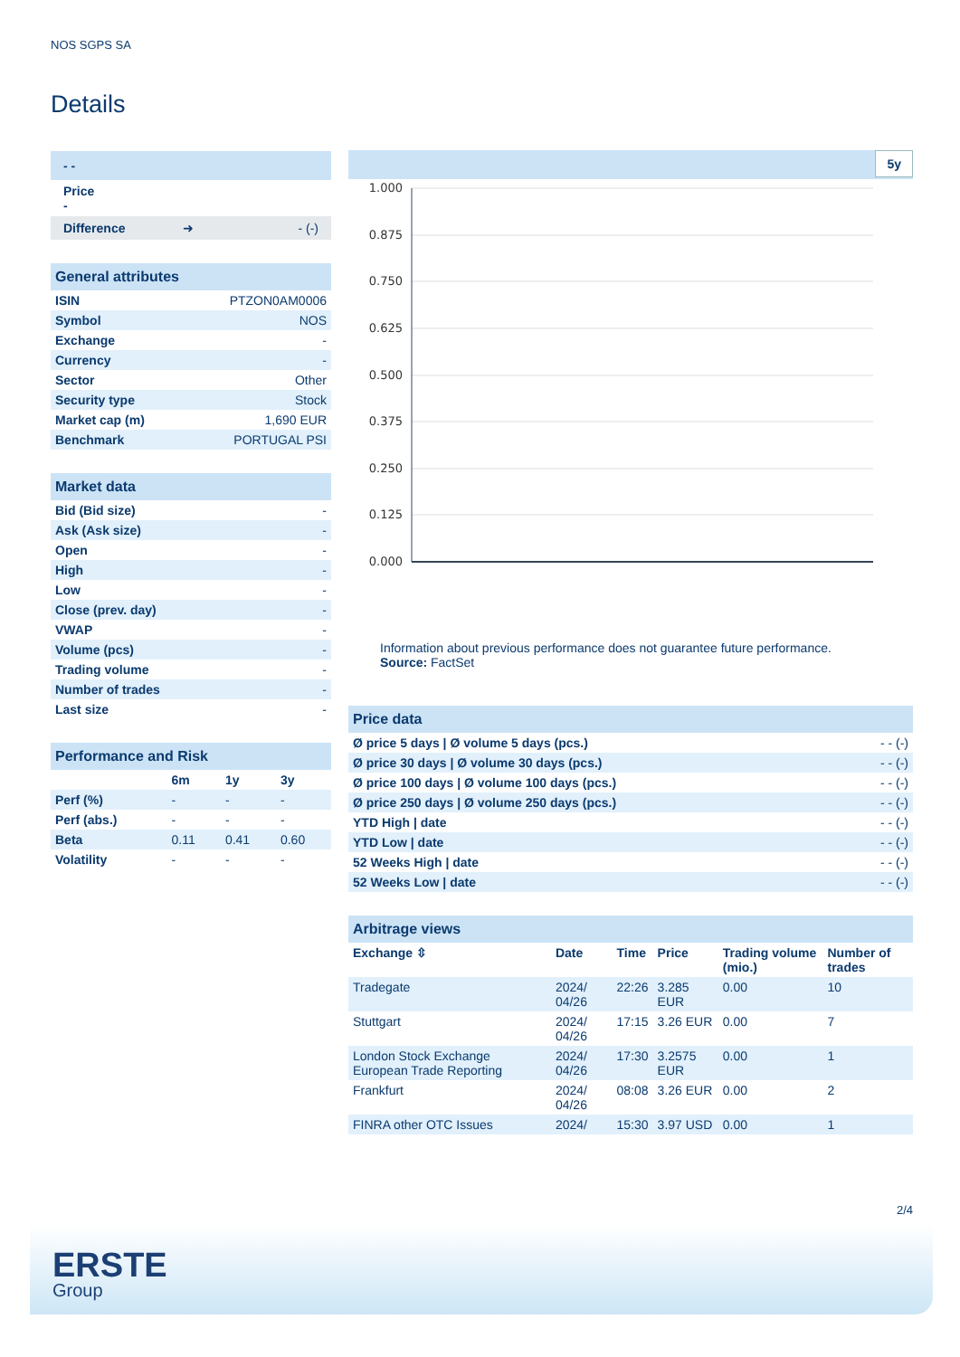NOS SGPS SA
Details
| - - |
| Price - |
| Difference ➜ - (-) |
| General attributes | |
| ISIN | PTZON0AM0006 |
| Symbol | NOS |
| Exchange | - |
| Currency | - |
| Sector | Other |
| Security type | Stock |
| Market cap (m) | 1,690 EUR |
| Benchmark | PORTUGAL PSI |
| Market data | |
| Bid (Bid size) | - |
| Ask (Ask size) | - |
| Open | - |
| High | - |
| Low | - |
| Close (prev. day) | - |
| VWAP | - |
| Volume (pcs) | - |
| Trading volume | - |
| Number of trades | - |
| Last size | - |
| Performance and Risk | | | |
| | 6m | 1y | 3y |
| Perf (%) | - | - | - |
| Perf (abs.) | - | - | - |
| Beta | 0.11 | 0.41 | 0.60 |
| Volatility | - | - | - |
5y
1.000
0.875
0.750
0.625
0.500
0.375
0.250
0.125
0.000
Information about previous performance does not guarantee future performance.
Source: FactSet
| Price data | |
| Ø price 5 days / Ø volume 5 days (pcs.) | - - (-) |
| Ø price 30 days / Ø volume 30 days (pcs.) | - - (-) |
| Ø price 100 days / Ø volume 100 days (pcs.) | - - (-) |
| Ø price 250 days / Ø volume 250 days (pcs.) | - - (-) |
| YTD High / date | - - (-) |
| YTD Low / date | - - (-) |
| 52 Weeks High / date | - - (-) |
| 52 Weeks Low / date | - - (-) |
| Arbitrage views | | | | | |
| Exchange ⇳ | Date | Time | Price | Trading volume (mio.) | Number of trades |
| Tradegate | 2024/ 04/26 | 22:26 | 3.285 EUR | 0.00 | 10 |
| Stuttgart | 2024/ 04/26 | 17:15 | 3.26 EUR | 0.00 | 7 |
| London Stock Exchange European Trade Reporting | 2024/ 04/26 | 17:30 | 3.2575 EUR | 0.00 | 1 |
| Frankfurt | 2024/ 04/26 | 08:08 | 3.26 EUR | 0.00 | 2 |
| FINRA other OTC Issues | 2024/ | 15:30 | 3.97 USD | 0.00 | 1 |
2/4
ERSTE
Group